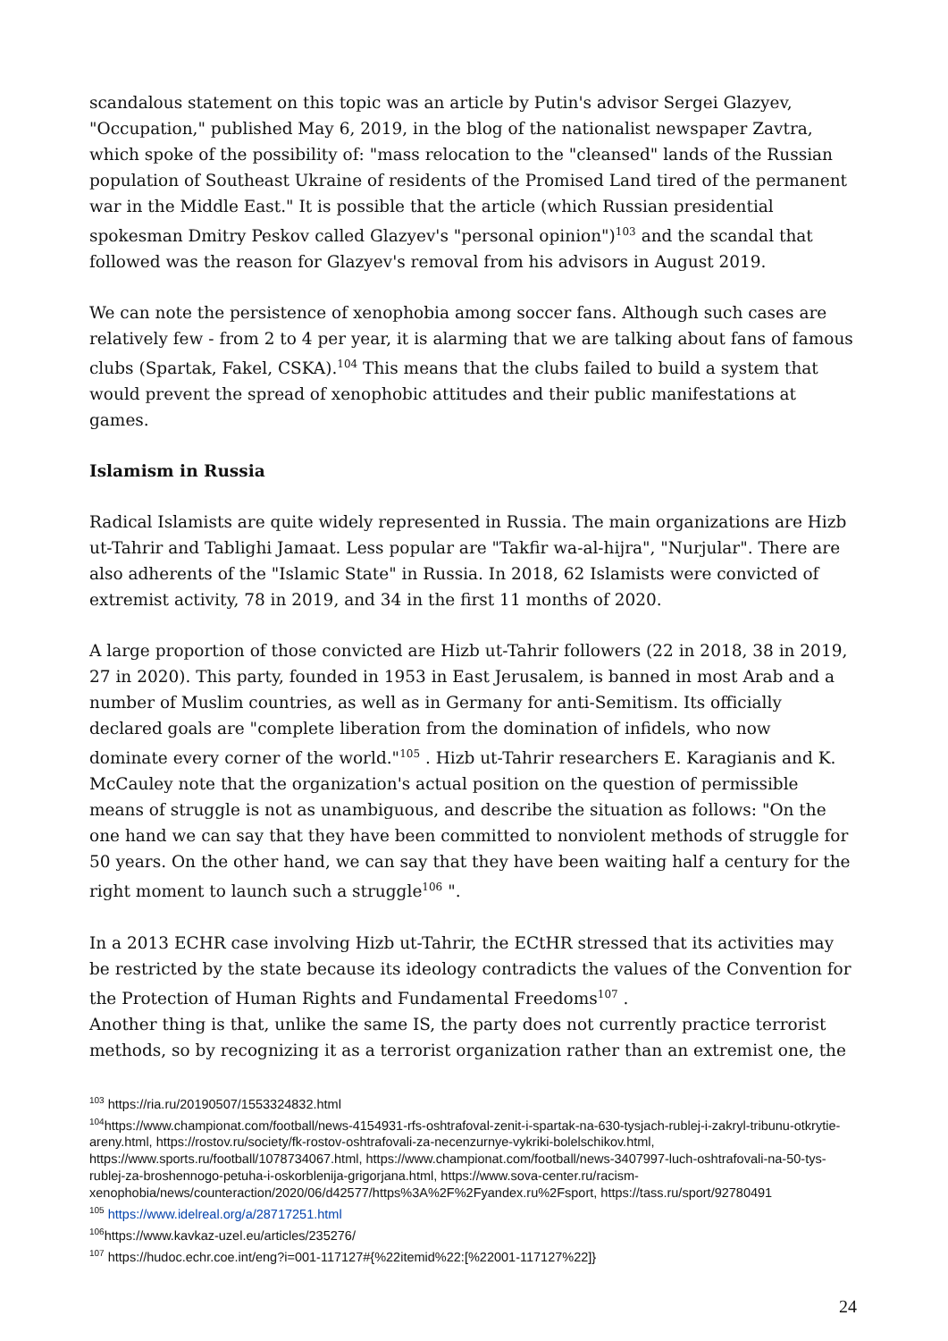scandalous statement on this topic was an article by Putin's advisor Sergei Glazyev, "Occupation," published May 6, 2019, in the blog of the nationalist newspaper Zavtra, which spoke of the possibility of: "mass relocation to the "cleansed" lands of the Russian population of Southeast Ukraine of residents of the Promised Land tired of the permanent war in the Middle East." It is possible that the article (which Russian presidential spokesman Dmitry Peskov called Glazyev's "personal opinion")<sup>103</sup> and the scandal that followed was the reason for Glazyev's removal from his advisors in August 2019.
We can note the persistence of xenophobia among soccer fans. Although such cases are relatively few - from 2 to 4 per year, it is alarming that we are talking about fans of famous clubs (Spartak, Fakel, CSKA).<sup>104</sup> This means that the clubs failed to build a system that would prevent the spread of xenophobic attitudes and their public manifestations at games.
Islamism in Russia
Radical Islamists are quite widely represented in Russia. The main organizations are Hizb ut-Tahrir and Tablighi Jamaat. Less popular are "Takfir wa-al-hijra", "Nurjular". There are also adherents of the "Islamic State" in Russia. In 2018, 62 Islamists were convicted of extremist activity, 78 in 2019, and 34 in the first 11 months of 2020.
A large proportion of those convicted are Hizb ut-Tahrir followers (22 in 2018, 38 in 2019, 27 in 2020). This party, founded in 1953 in East Jerusalem, is banned in most Arab and a number of Muslim countries, as well as in Germany for anti-Semitism. Its officially declared goals are "complete liberation from the domination of infidels, who now dominate every corner of the world."<sup>105</sup> . Hizb ut-Tahrir researchers E. Karagianis and K. McCauley note that the organization's actual position on the question of permissible means of struggle is not as unambiguous, and describe the situation as follows: "On the one hand we can say that they have been committed to nonviolent methods of struggle for 50 years. On the other hand, we can say that they have been waiting half a century for the right moment to launch such a struggle<sup>106</sup> ".
In a 2013 ECHR case involving Hizb ut-Tahrir, the ECtHR stressed that its activities may be restricted by the state because its ideology contradicts the values of the Convention for the Protection of Human Rights and Fundamental Freedoms<sup>107</sup> .
Another thing is that, unlike the same IS, the party does not currently practice terrorist methods, so by recognizing it as a terrorist organization rather than an extremist one, the
<sup>103</sup> https://ria.ru/20190507/1553324832.html
<sup>104</sup> https://www.championat.com/football/news-4154931-rfs-oshtrafoval-zenit-i-spartak-na-630-tysjach-rublej-i-zakryl-tribunu-otkrytie-areny.html, https://rostov.ru/society/fk-rostov-oshtrafovali-za-necenzurnye-vykriki-bolelschikov.html, https://www.sports.ru/football/1078734067.html, https://www.championat.com/football/news-3407997-luch-oshtrafovali-na-50-tys-rublej-za-broshennogo-petuha-i-oskorblenija-grigorjana.html, https://www.sova-center.ru/racism-xenophobia/news/counteraction/2020/06/d42577/https%3A%2F%2Fyandex.ru%2Fsport, https://tass.ru/sport/92780491
<sup>105</sup> https://www.idelreal.org/a/28717251.html
<sup>106</sup> https://www.kavkaz-uzel.eu/articles/235276/
<sup>107</sup> https://hudoc.echr.coe.int/eng?i=001-117127#{%22itemid%22:[%22001-117127%22]}
24